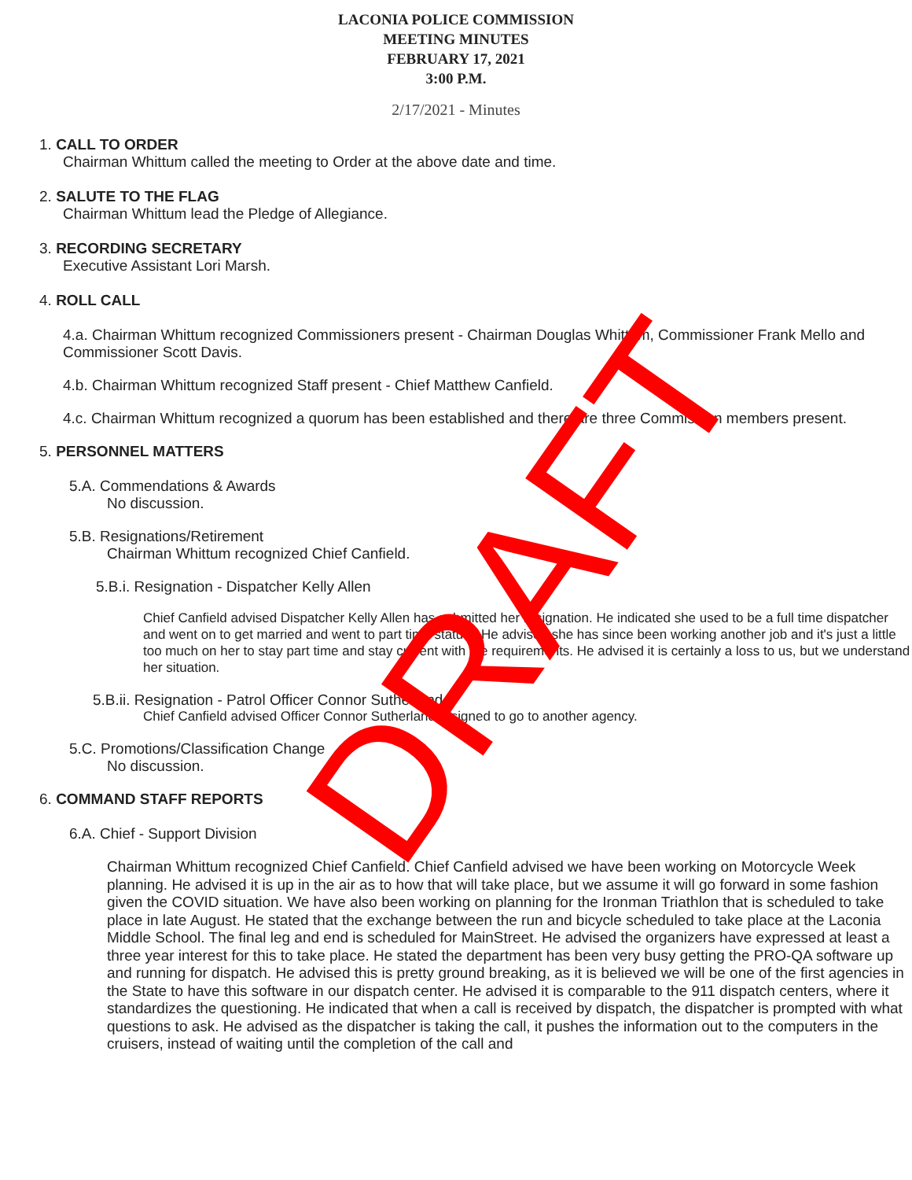LACONIA POLICE COMMISSION
MEETING MINUTES
FEBRUARY 17, 2021
3:00 P.M.
2/17/2021 - Minutes
1. CALL TO ORDER
Chairman Whittum called the meeting to Order at the above date and time.
2. SALUTE TO THE FLAG
Chairman Whittum lead the Pledge of Allegiance.
3. RECORDING SECRETARY
Executive Assistant Lori Marsh.
4. ROLL CALL
4.a. Chairman Whittum recognized Commissioners present - Chairman Douglas Whittum, Commissioner Frank Mello and Commissioner Scott Davis.
4.b. Chairman Whittum recognized Staff present - Chief Matthew Canfield.
4.c. Chairman Whittum recognized a quorum has been established and there are three Commission members present.
5. PERSONNEL MATTERS
5.A. Commendations & Awards
No discussion.
5.B. Resignations/Retirement
Chairman Whittum recognized Chief Canfield.
5.B.i. Resignation - Dispatcher Kelly Allen
Chief Canfield advised Dispatcher Kelly Allen has submitted her resignation. He indicated she used to be a full time dispatcher and went on to get married and went to part time status.. He advised she has since been working another job and it's just a little too much on her to stay part time and stay current with the requirements. He advised it is certainly a loss to us, but we understand her situation.
5.B.ii. Resignation - Patrol Officer Connor Sutherland
Chief Canfield advised Officer Connor Sutherland resigned to go to another agency.
5.C. Promotions/Classification Change
No discussion.
6. COMMAND STAFF REPORTS
6.A. Chief - Support Division
Chairman Whittum recognized Chief Canfield. Chief Canfield advised we have been working on Motorcycle Week planning. He advised it is up in the air as to how that will take place, but we assume it will go forward in some fashion given the COVID situation. We have also been working on planning for the Ironman Triathlon that is scheduled to take place in late August. He stated that the exchange between the run and bicycle scheduled to take place at the Laconia Middle School. The final leg and end is scheduled for MainStreet. He advised the organizers have expressed at least a three year interest for this to take place. He stated the department has been very busy getting the PRO-QA software up and running for dispatch. He advised this is pretty ground breaking, as it is believed we will be one of the first agencies in the State to have this software in our dispatch center. He advised it is comparable to the 911 dispatch centers, where it standardizes the questioning. He indicated that when a call is received by dispatch, the dispatcher is prompted with what questions to ask. He advised as the dispatcher is taking the call, it pushes the information out to the computers in the cruisers, instead of waiting until the completion of the call and
DRAFT